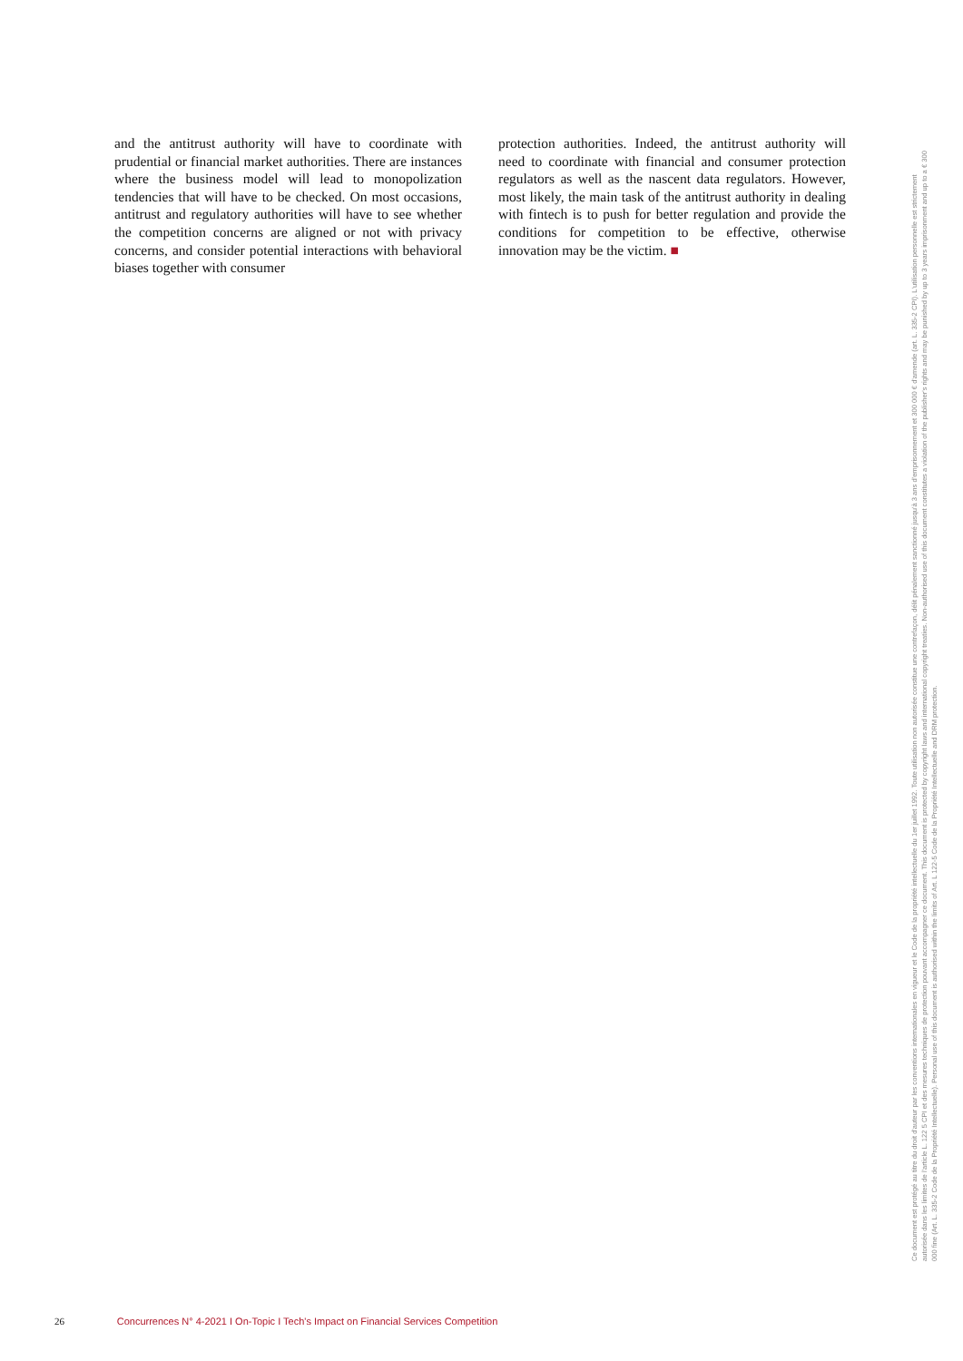and the antitrust authority will have to coordinate with prudential or financial market authorities. There are instances where the business model will lead to monopolization tendencies that will have to be checked. On most occasions, antitrust and regulatory authorities will have to see whether the competition concerns are aligned or not with privacy concerns, and consider potential interactions with behavioral biases together with consumer
protection authorities. Indeed, the antitrust authority will need to coordinate with financial and consumer protection regulators as well as the nascent data regulators. However, most likely, the main task of the antitrust authority in dealing with fintech is to push for better regulation and provide the conditions for competition to be effective, otherwise innovation may be the victim. ■
Ce document est protégé au titre du droit d'auteur par les conventions internationales en vigueur et le Code de la propriété intellectuelle du 1er juillet 1992. Toute utilisation non autorisée constitue une contrefaçon, délit pénalement sanctionné jusqu'à 3 ans d'emprisonnement et 300 000 € d'amende (art. L. 335-2 CPI). L'utilisation personnelle est strictement autorisée dans les limites de l'article L. 122 5 CPI et des mesures techniques de protection pouvant accompagner ce document. This document is protected by copyright laws and international copyright treaties. Non-authorised use of this document constitutes a violation of the publisher's rights and may be punished by up to 3 years imprisonment and up to a € 300 000 fine (Art. L. 335-2 Code de la Propriété Intellectuelle). Personal use of this document is authorised within the limits of Art. L 122-5 Code de la Propriété Intellectuelle and DRM protection.
26 Concurrences N° 4-2021 I On-Topic I Tech's Impact on Financial Services Competition